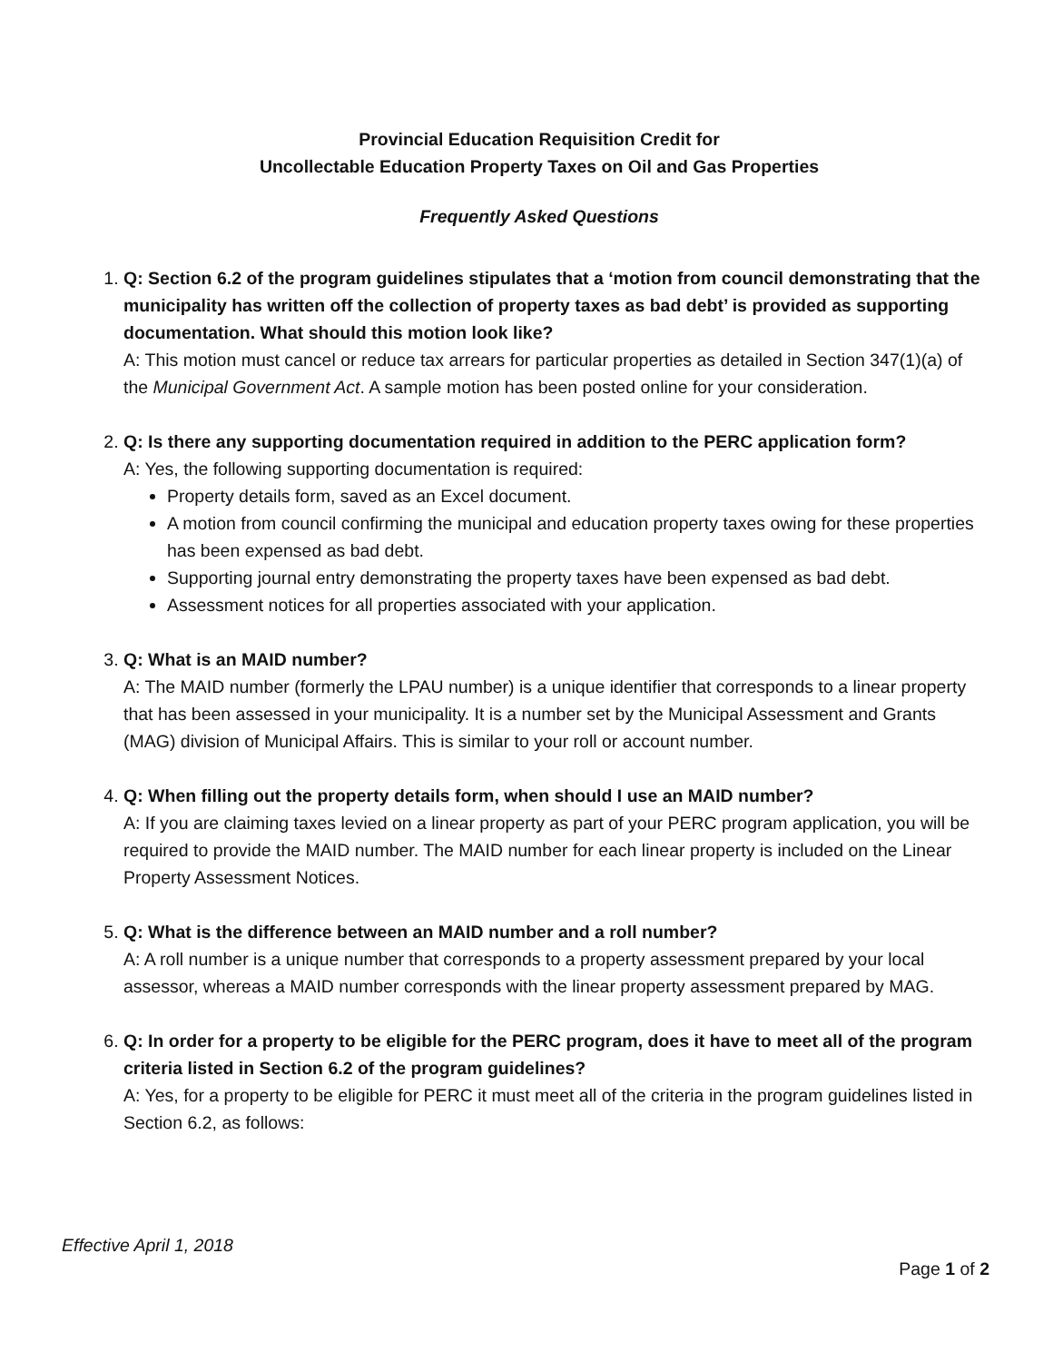Provincial Education Requisition Credit for
Uncollectable Education Property Taxes on Oil and Gas Properties
Frequently Asked Questions
1. Q: Section 6.2 of the program guidelines stipulates that a ‘motion from council demonstrating that the municipality has written off the collection of property taxes as bad debt’ is provided as supporting documentation. What should this motion look like?
A: This motion must cancel or reduce tax arrears for particular properties as detailed in Section 347(1)(a) of the Municipal Government Act. A sample motion has been posted online for your consideration.
2. Q: Is there any supporting documentation required in addition to the PERC application form?
A: Yes, the following supporting documentation is required:
Property details form, saved as an Excel document.
A motion from council confirming the municipal and education property taxes owing for these properties has been expensed as bad debt.
Supporting journal entry demonstrating the property taxes have been expensed as bad debt.
Assessment notices for all properties associated with your application.
3. Q: What is an MAID number?
A: The MAID number (formerly the LPAU number) is a unique identifier that corresponds to a linear property that has been assessed in your municipality. It is a number set by the Municipal Assessment and Grants (MAG) division of Municipal Affairs. This is similar to your roll or account number.
4. Q: When filling out the property details form, when should I use an MAID number?
A: If you are claiming taxes levied on a linear property as part of your PERC program application, you will be required to provide the MAID number. The MAID number for each linear property is included on the Linear Property Assessment Notices.
5. Q: What is the difference between an MAID number and a roll number?
A: A roll number is a unique number that corresponds to a property assessment prepared by your local assessor, whereas a MAID number corresponds with the linear property assessment prepared by MAG.
6. Q: In order for a property to be eligible for the PERC program, does it have to meet all of the program criteria listed in Section 6.2 of the program guidelines?
A: Yes, for a property to be eligible for PERC it must meet all of the criteria in the program guidelines listed in Section 6.2, as follows:
Effective April 1, 2018
Page 1 of 2